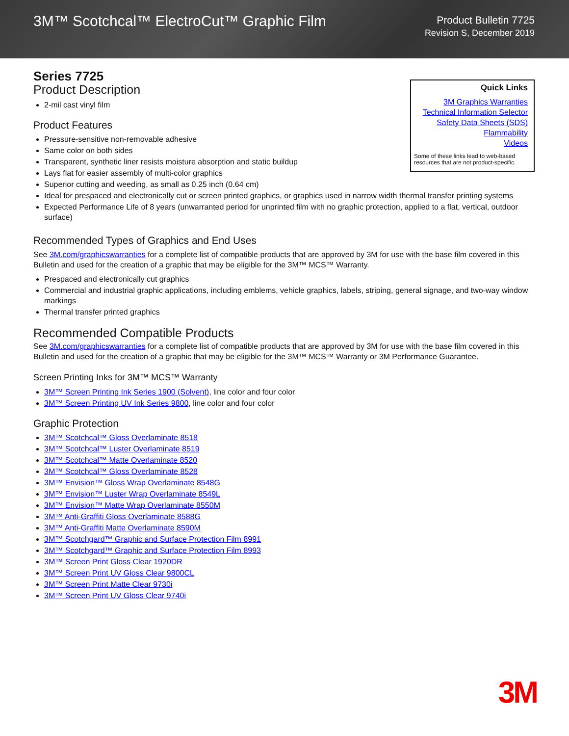3M™ Scotchcal™ ElectroCut™ Graphic Film
Product Bulletin 7725
Revision S, December 2019
Series 7725
Quick Links
3M Graphics Warranties
Technical Information Selector
Safety Data Sheets (SDS)
Flammability
Videos
Some of these links lead to web-based resources that are not product-specific.
Product Description
2-mil cast vinyl film
Product Features
Pressure-sensitive non-removable adhesive
Same color on both sides
Transparent, synthetic liner resists moisture absorption and static buildup
Lays flat for easier assembly of multi-color graphics
Superior cutting and weeding, as small as 0.25 inch (0.64 cm)
Ideal for prespaced and electronically cut or screen printed graphics, or graphics used in narrow width thermal transfer printing systems
Expected Performance Life of 8 years (unwarranted period for unprinted film with no graphic protection, applied to a flat, vertical, outdoor surface)
Recommended Types of Graphics and End Uses
See 3M.com/graphicswarranties for a complete list of compatible products that are approved by 3M for use with the base film covered in this Bulletin and used for the creation of a graphic that may be eligible for the 3M™ MCS™ Warranty.
Prespaced and electronically cut graphics
Commercial and industrial graphic applications, including emblems, vehicle graphics, labels, striping, general signage, and two-way window markings
Thermal transfer printed graphics
Recommended Compatible Products
See 3M.com/graphicswarranties for a complete list of compatible products that are approved by 3M for use with the base film covered in this Bulletin and used for the creation of a graphic that may be eligible for the 3M™ MCS™ Warranty or 3M Performance Guarantee.
Screen Printing Inks for 3M™ MCS™ Warranty
3M™ Screen Printing Ink Series 1900 (Solvent), line color and four color
3M™ Screen Printing UV Ink Series 9800, line color and four color
Graphic Protection
3M™ Scotchcal™ Gloss Overlaminate 8518
3M™ Scotchcal™ Luster Overlaminate 8519
3M™ Scotchcal™ Matte Overlaminate 8520
3M™ Scotchcal™ Gloss Overlaminate 8528
3M™ Envision™ Gloss Wrap Overlaminate 8548G
3M™ Envision™ Luster Wrap Overlaminate 8549L
3M™ Envision™ Matte Wrap Overlaminate 8550M
3M™ Anti-Graffiti Gloss Overlaminate 8588G
3M™ Anti-Graffiti Matte Overlaminate 8590M
3M™ Scotchgard™ Graphic and Surface Protection Film 8991
3M™ Scotchgard™ Graphic and Surface Protection Film 8993
3M™ Screen Print Gloss Clear 1920DR
3M™ Screen Print UV Gloss Clear 9800CL
3M™ Screen Print Matte Clear 9730i
3M™ Screen Print UV Gloss Clear 9740i
3M